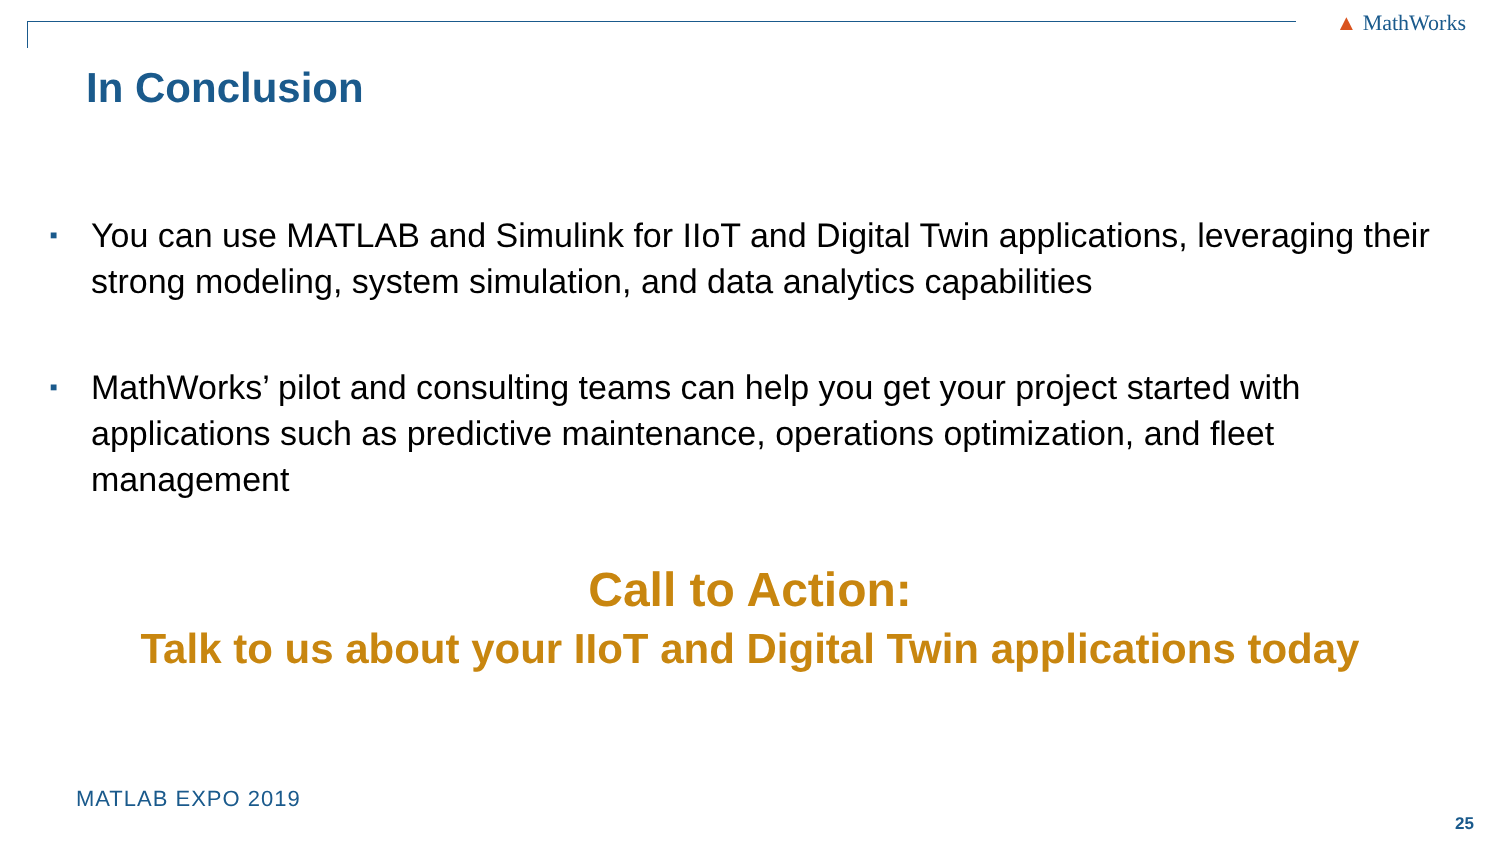▲ MathWorks
In Conclusion
■ You can use MATLAB and Simulink for IIoT and Digital Twin applications, leveraging their strong modeling, system simulation, and data analytics capabilities
■ MathWorks’ pilot and consulting teams can help you get your project started with applications such as predictive maintenance, operations optimization, and fleet management
Call to Action:
Talk to us about your IIoT and Digital Twin applications today
MATLAB EXPO 2019
25